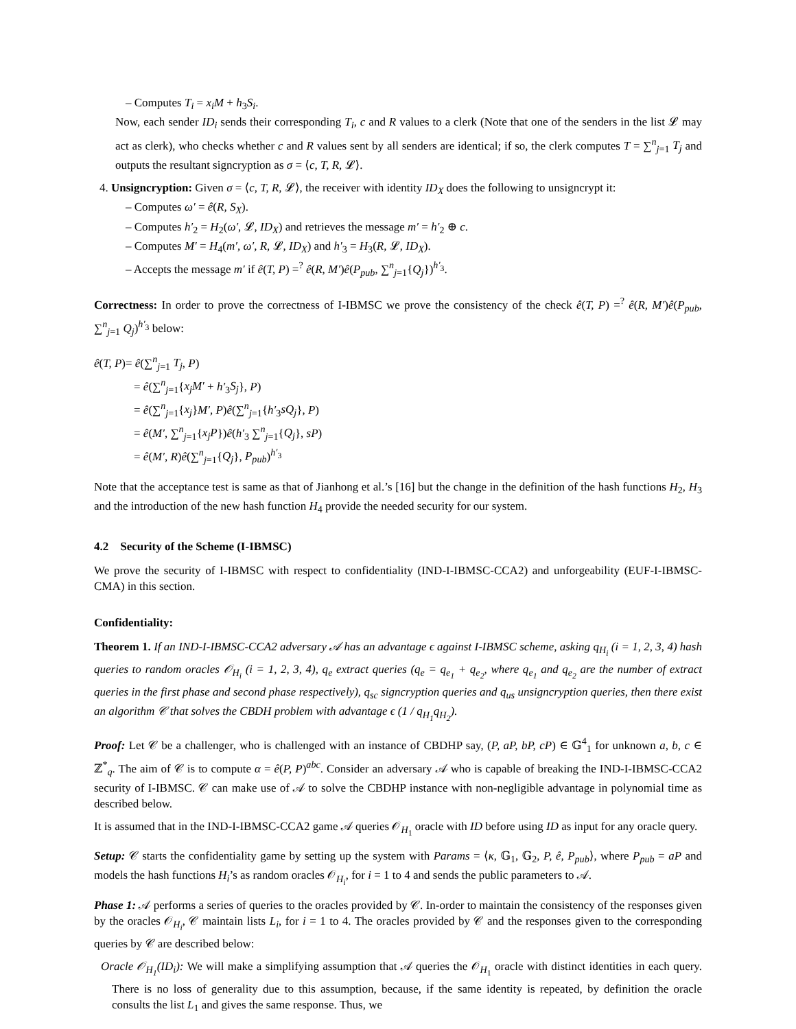– Computes T<sub>i</sub> = x<sub>i</sub>M + h<sub>3</sub>S<sub>i</sub>.
Now, each sender ID<sub>i</sub> sends their corresponding T<sub>i</sub>, c and R values to a clerk (Note that one of the senders in the list 𝓛 may act as clerk), who checks whether c and R values sent by all senders are identical; if so, the clerk computes T = ∑<sup>n</sup><sub>j=1</sub> T<sub>j</sub> and outputs the resultant signcryption as σ = ⟨c, T, R, 𝓛⟩.
4. Unsigncryption: Given σ = ⟨c, T, R, 𝓛⟩, the receiver with identity ID<sub>X</sub> does the following to unsigncrypt it:
– Computes ω′ = ê(R, S<sub>X</sub>).
– Computes h′<sub>2</sub> = H<sub>2</sub>(ω′, 𝓛, ID<sub>X</sub>) and retrieves the message m′ = h′<sub>2</sub> ⊕ c.
– Computes M′ = H<sub>4</sub>(m′, ω′, R, 𝓛, ID<sub>X</sub>) and h′<sub>3</sub> = H<sub>3</sub>(R, 𝓛, ID<sub>X</sub>).
– Accepts the message m′ if ê(T, P) =<sup>?</sup> ê(R, M′)ê(P<sub>pub</sub>, ∑<sup>n</sup><sub>j=1</sub>{Q<sub>j</sub>})<sup>h′<sub>3</sub></sup>.
Correctness: In order to prove the correctness of I-IBMSC we prove the consistency of the check ê(T, P) =<sup>?</sup> ê(R, M′)ê(P<sub>pub</sub>, ∑<sup>n</sup><sub>j=1</sub> Q<sub>j</sub>)<sup>h′<sub>3</sub></sup> below:
ê(T, P)= ê(∑<sup>n</sup><sub>j=1</sub> T<sub>j</sub>, P)
= ê(∑<sup>n</sup><sub>j=1</sub>{x<sub>j</sub>M′ + h′<sub>3</sub>S<sub>j</sub>}, P)
= ê(∑<sup>n</sup><sub>j=1</sub>{x<sub>j</sub>}M′, P)ê(∑<sup>n</sup><sub>j=1</sub>{h′<sub>3</sub>sQ<sub>j</sub>}, P)
= ê(M′, ∑<sup>n</sup><sub>j=1</sub>{x<sub>j</sub>P})ê(h′<sub>3</sub> ∑<sup>n</sup><sub>j=1</sub>{Q<sub>j</sub>}, sP)
= ê(M′, R)ê(∑<sup>n</sup><sub>j=1</sub>{Q<sub>j</sub>}, P<sub>pub</sub>)<sup>h′<sub>3</sub></sup>
Note that the acceptance test is same as that of Jianhong et al.’s [16] but the change in the definition of the hash functions H<sub>2</sub>, H<sub>3</sub> and the introduction of the new hash function H<sub>4</sub> provide the needed security for our system.
4.2 Security of the Scheme (I-IBMSC)
We prove the security of I-IBMSC with respect to confidentiality (IND-I-IBMSC-CCA2) and unforgeability (EUF-I-IBMSC-CMA) in this section.
Confidentiality:
Theorem 1. If an IND-I-IBMSC-CCA2 adversary 𝒜 has an advantage ϵ against I-IBMSC scheme, asking q<sub>H<sub>i</sub></sub> (i = 1, 2, 3, 4) hash queries to random oracles 𝒪<sub>H<sub>i</sub></sub> (i = 1, 2, 3, 4), q<sub>e</sub> extract queries (q<sub>e</sub> = q<sub>e<sub>1</sub></sub> + q<sub>e<sub>2</sub></sub>, where q<sub>e<sub>1</sub></sub> and q<sub>e<sub>2</sub></sub> are the number of extract queries in the first phase and second phase respectively), q<sub>sc</sub> signcryption queries and q<sub>us</sub> unsigncryption queries, then there exist an algorithm 𝒞 that solves the CBDH problem with advantage ϵ (1 / q<sub>H<sub>1</sub></sub>q<sub>H<sub>2</sub></sub>).
Proof: Let 𝒞 be a challenger, who is challenged with an instance of CBDHP say, (P, aP, bP, cP) ∈ 𝔾<sup>4</sup><sub>1</sub> for unknown a, b, c ∈ ℤ<sup>*</sup><sub>q</sub>. The aim of 𝒞 is to compute α = ê(P, P)<sup>abc</sup>. Consider an adversary 𝒜 who is capable of breaking the IND-I-IBMSC-CCA2 security of I-IBMSC. 𝒞 can make use of 𝒜 to solve the CBDHP instance with non-negligible advantage in polynomial time as described below.
It is assumed that in the IND-I-IBMSC-CCA2 game 𝒜 queries 𝒪<sub>H<sub>1</sub></sub> oracle with ID before using ID as input for any oracle query.
Setup: 𝒞 starts the confidentiality game by setting up the system with Params = ⟨κ, 𝔾<sub>1</sub>, 𝔾<sub>2</sub>, P, ê, P<sub>pub</sub>⟩, where P<sub>pub</sub> = aP and models the hash functions H<sub>i</sub>’s as random oracles 𝒪<sub>H<sub>i</sub></sub>, for i = 1 to 4 and sends the public parameters to 𝒜.
Phase 1: 𝒜 performs a series of queries to the oracles provided by 𝒞. In-order to maintain the consistency of the responses given by the oracles 𝒪<sub>H<sub>i</sub></sub>, 𝒞 maintain lists L<sub>i</sub>, for i = 1 to 4. The oracles provided by 𝒞 and the responses given to the corresponding queries by 𝒞 are described below:
Oracle 𝒪<sub>H<sub>1</sub></sub>(ID<sub>i</sub>): We will make a simplifying assumption that 𝒜 queries the 𝒪<sub>H<sub>1</sub></sub> oracle with distinct identities in each query. There is no loss of generality due to this assumption, because, if the same identity is repeated, by definition the oracle consults the list L<sub>1</sub> and gives the same response. Thus, we